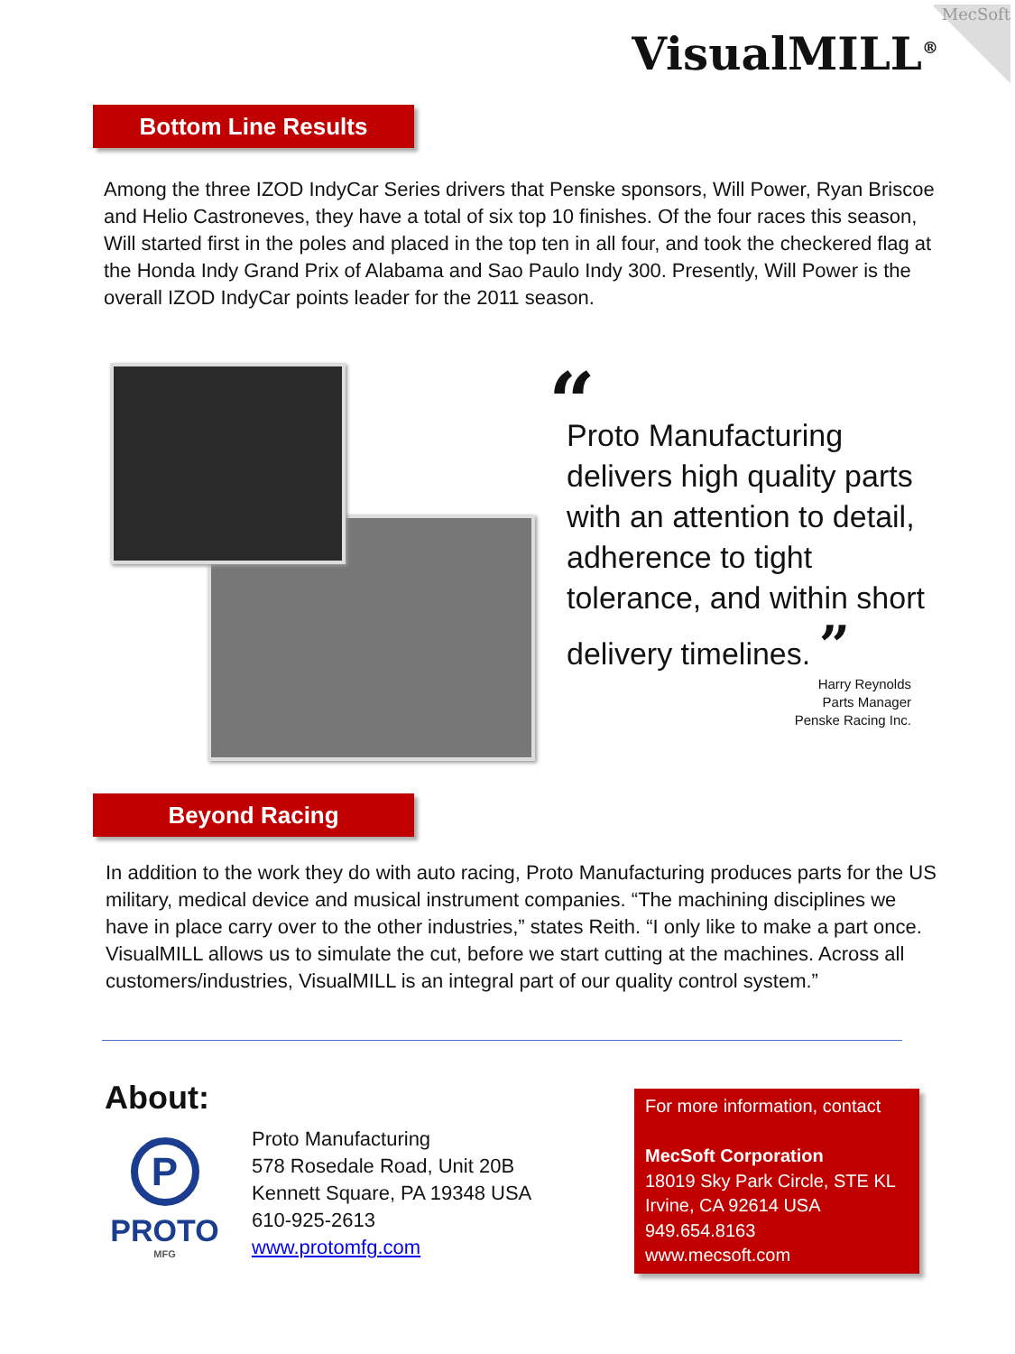MecSoft
VisualMILL<sup>®</sup>
Bottom Line Results
Among the three IZOD IndyCar Series drivers that Penske sponsors, Will Power, Ryan Briscoe and Helio Castroneves, they have a total of six top 10 finishes. Of the four races this season, Will started first in the poles and placed in the top ten in all four, and took the checkered flag at the Honda Indy Grand Prix of Alabama and Sao Paulo Indy 300. Presently, Will Power is the overall IZOD IndyCar points leader for the 2011 season.
“
Proto Manufacturing delivers high quality parts with an attention to detail, adherence to tight tolerance, and within short delivery timelines. ”
Harry Reynolds
Parts Manager
Penske Racing Inc.
Beyond Racing
In addition to the work they do with auto racing, Proto Manufacturing produces parts for the US military, medical device and musical instrument companies. “The machining disciplines we have in place carry over to the other industries,” states Reith. “I only like to make a part once. VisualMILL allows us to simulate the cut, before we start cutting at the machines. Across all customers/industries, VisualMILL is an integral part of our quality control system.”
About:
P
PROTO
MFG
Proto Manufacturing
578 Rosedale Road, Unit 20B
Kennett Square, PA 19348 USA
610-925-2613
www.protomfg.com
For more information, contact
MecSoft Corporation
18019 Sky Park Circle, STE KL
Irvine, CA 92614 USA
949.654.8163
www.mecsoft.com